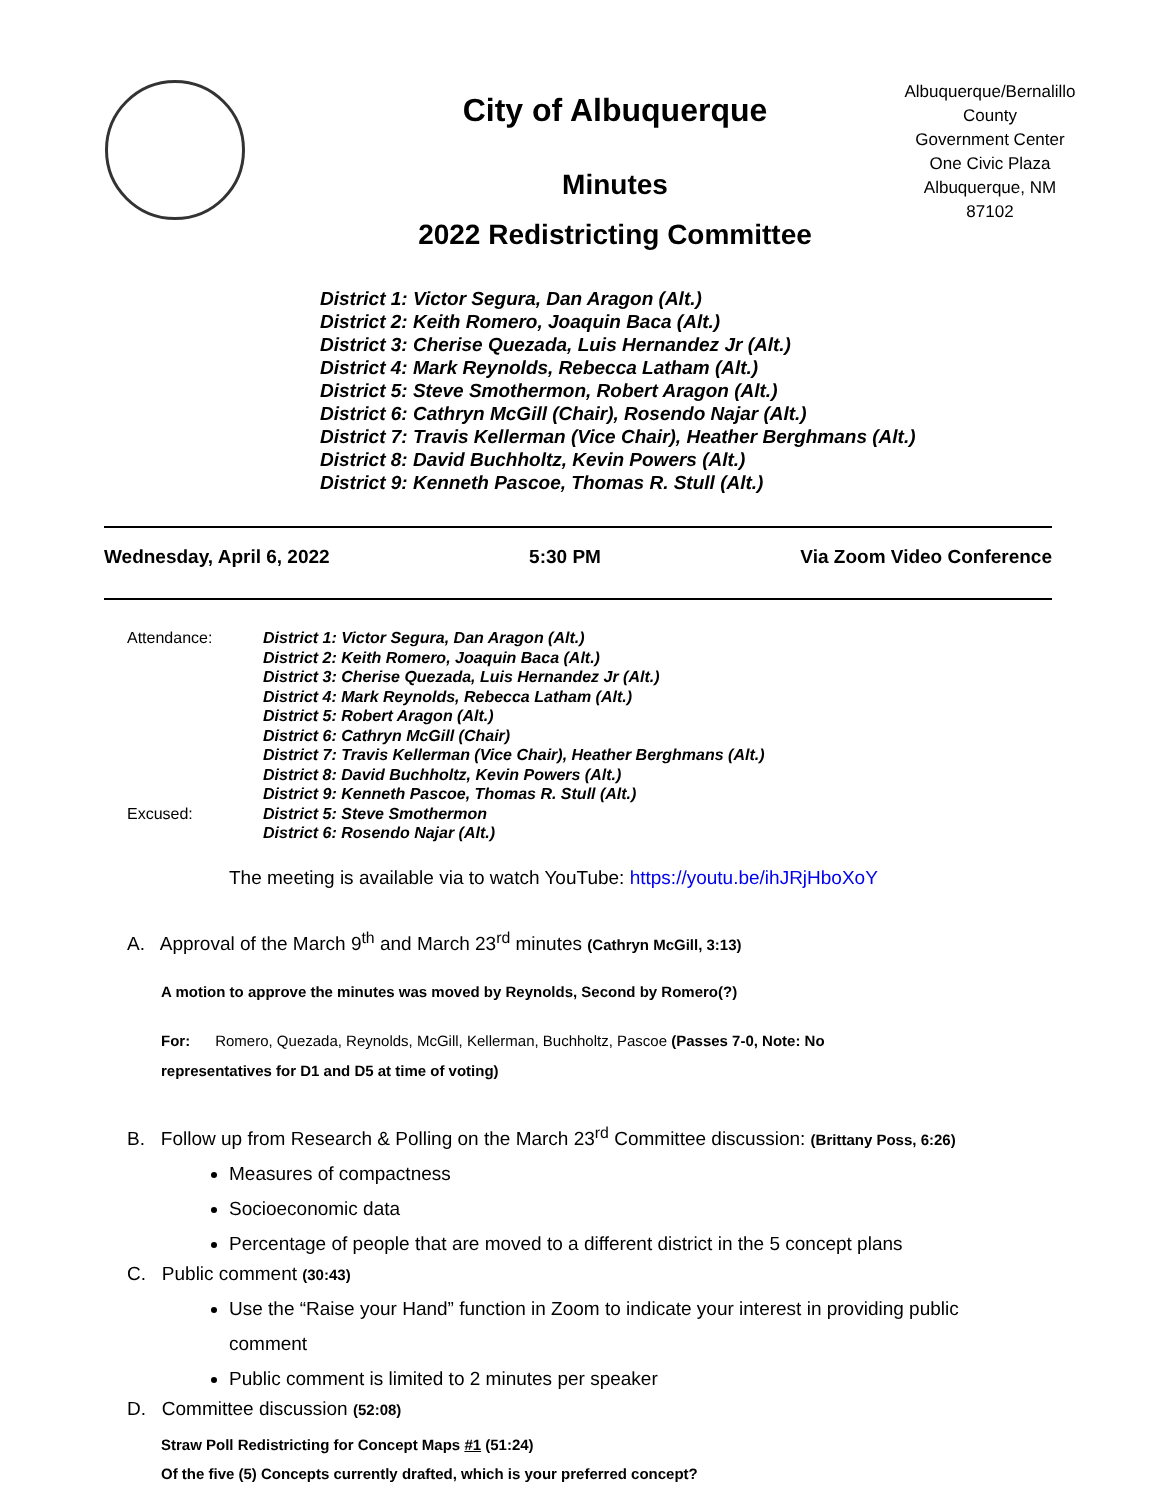City of Albuquerque
Minutes
2022 Redistricting Committee
Albuquerque/Bernalillo County
Government Center
One Civic Plaza
Albuquerque, NM
87102
District 1: Victor Segura, Dan Aragon (Alt.)
District 2: Keith Romero, Joaquin Baca (Alt.)
District 3: Cherise Quezada, Luis Hernandez Jr (Alt.)
District 4: Mark Reynolds, Rebecca Latham (Alt.)
District 5: Steve Smothermon, Robert Aragon (Alt.)
District 6: Cathryn McGill (Chair), Rosendo Najar (Alt.)
District 7: Travis Kellerman (Vice Chair), Heather Berghmans (Alt.)
District 8: David Buchholtz, Kevin Powers (Alt.)
District 9: Kenneth Pascoe, Thomas R. Stull (Alt.)
Wednesday, April 6, 2022 5:30 PM Via Zoom Video Conference
Attendance:
District 1: Victor Segura, Dan Aragon (Alt.)
District 2: Keith Romero, Joaquin Baca (Alt.)
District 3: Cherise Quezada, Luis Hernandez Jr (Alt.)
District 4: Mark Reynolds, Rebecca Latham (Alt.)
District 5: Robert Aragon (Alt.)
District 6: Cathryn McGill (Chair)
District 7: Travis Kellerman (Vice Chair), Heather Berghmans (Alt.)
District 8: David Buchholtz, Kevin Powers (Alt.)
District 9: Kenneth Pascoe, Thomas R. Stull (Alt.)
Excused:
District 5: Steve Smothermon
District 6: Rosendo Najar (Alt.)
The meeting is available via to watch YouTube: https://youtu.be/ihJRjHboXoY
A. Approval of the March 9<sup>th</sup> and March 23<sup>rd</sup> minutes (Cathryn McGill, 3:13)
A motion to approve the minutes was moved by Reynolds, Second by Romero(?)
For: Romero, Quezada, Reynolds, McGill, Kellerman, Buchholtz, Pascoe (Passes 7-0, Note: No
representatives for D1 and D5 at time of voting)
B. Follow up from Research & Polling on the March 23<sup>rd</sup> Committee discussion: (Brittany Poss, 6:26)
Measures of compactness
Socioeconomic data
Percentage of people that are moved to a different district in the 5 concept plans
C. Public comment (30:43)
Use the “Raise your Hand” function in Zoom to indicate your interest in providing public comment
Public comment is limited to 2 minutes per speaker
D. Committee discussion (52:08)
Straw Poll Redistricting for Concept Maps #1 (51:24)
Of the five (5) Concepts currently drafted, which is your preferred concept?